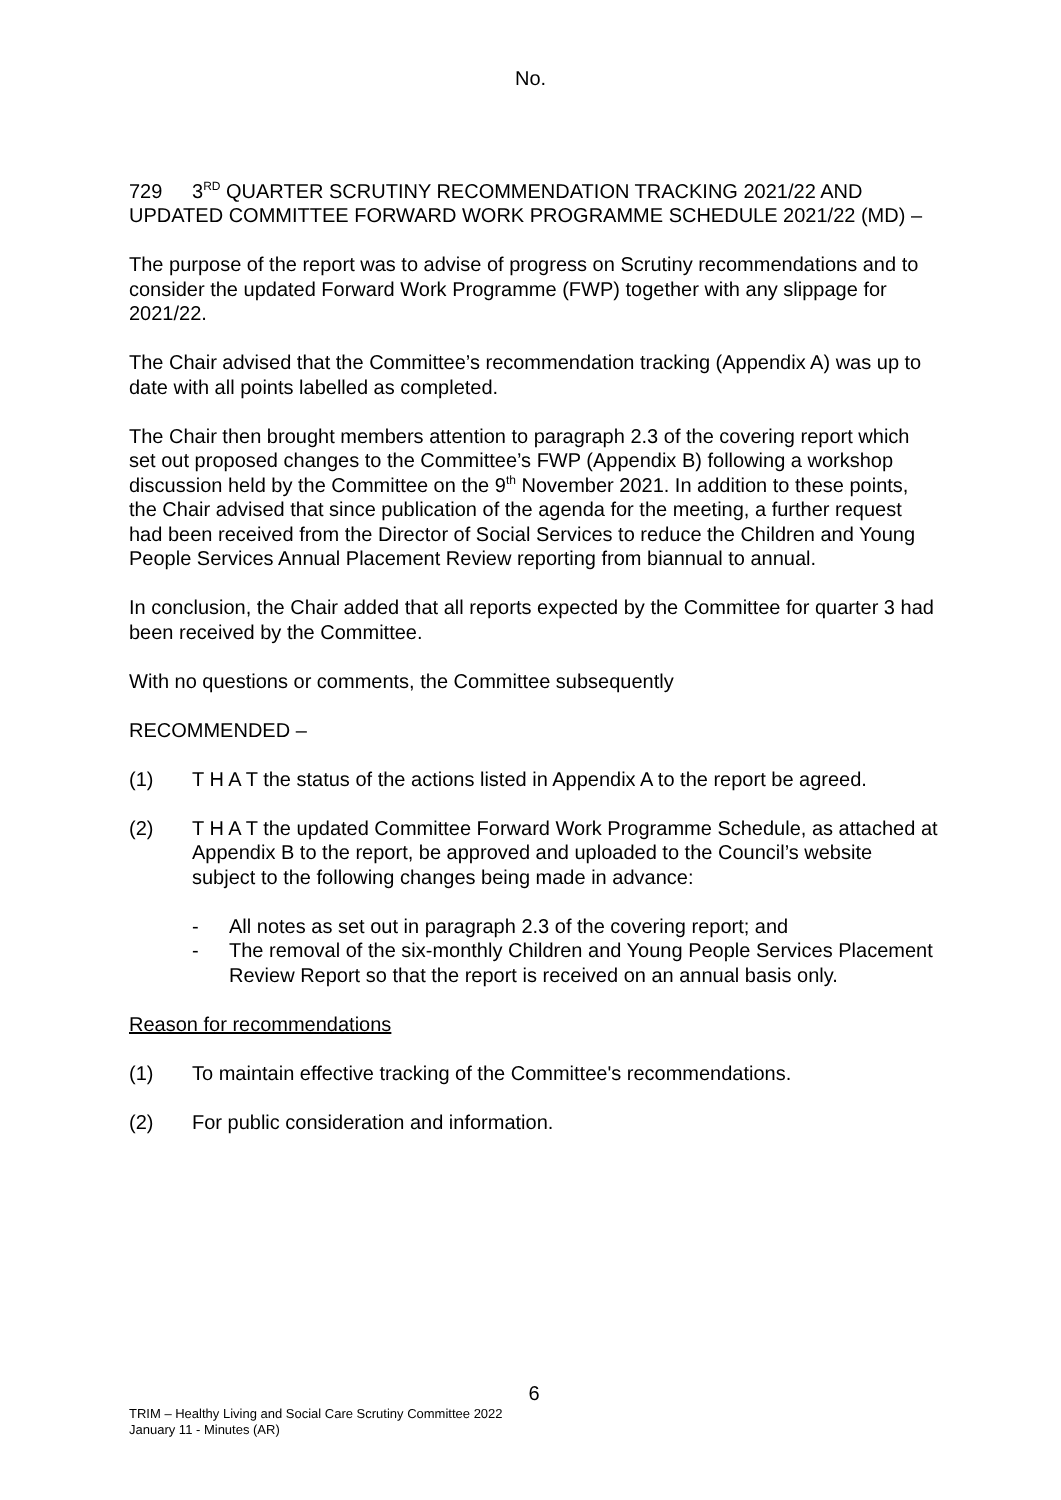No.
729 3<sup>RD</sup> QUARTER SCRUTINY RECOMMENDATION TRACKING 2021/22 AND
UPDATED COMMITTEE FORWARD WORK PROGRAMME SCHEDULE 2021/22 (MD) –
The purpose of the report was to advise of progress on Scrutiny recommendations and to consider the updated Forward Work Programme (FWP) together with any slippage for 2021/22.
The Chair advised that the Committee’s recommendation tracking (Appendix A) was up to date with all points labelled as completed.
The Chair then brought members attention to paragraph 2.3 of the covering report which set out proposed changes to the Committee’s FWP (Appendix B) following a workshop discussion held by the Committee on the 9<sup>th</sup> November 2021. In addition to these points, the Chair advised that since publication of the agenda for the meeting, a further request had been received from the Director of Social Services to reduce the Children and Young People Services Annual Placement Review reporting from biannual to annual.
In conclusion, the Chair added that all reports expected by the Committee for quarter 3 had been received by the Committee.
With no questions or comments, the Committee subsequently
RECOMMENDED –
(1) T H A T the status of the actions listed in Appendix A to the report be agreed.
(2) T H A T the updated Committee Forward Work Programme Schedule, as attached at Appendix B to the report, be approved and uploaded to the Council’s website subject to the following changes being made in advance:
- All notes as set out in paragraph 2.3 of the covering report; and
- The removal of the six-monthly Children and Young People Services Placement Review Report so that the report is received on an annual basis only.
Reason for recommendations
(1) To maintain effective tracking of the Committee's recommendations.
(2) For public consideration and information.
6
TRIM – Healthy Living and Social Care Scrutiny Committee 2022
January 11 - Minutes (AR)